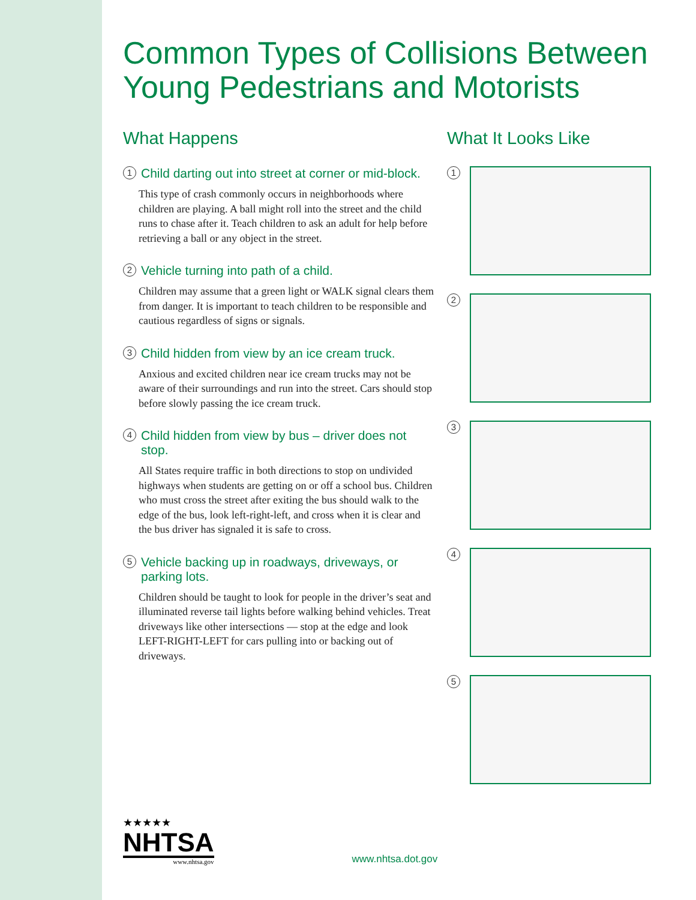Common Types of Collisions Between Young Pedestrians and Motorists
What Happens
1 Child darting out into street at corner or mid-block.
This type of crash commonly occurs in neighborhoods where children are playing. A ball might roll into the street and the child runs to chase after it. Teach children to ask an adult for help before retrieving a ball or any object in the street.
2 Vehicle turning into path of a child.
Children may assume that a green light or WALK signal clears them from danger. It is important to teach children to be responsible and cautious regardless of signs or signals.
3 Child hidden from view by an ice cream truck.
Anxious and excited children near ice cream trucks may not be aware of their surroundings and run into the street. Cars should stop before slowly passing the ice cream truck.
4 Child hidden from view by bus – driver does not stop.
All States require traffic in both directions to stop on undivided highways when students are getting on or off a school bus. Children who must cross the street after exiting the bus should walk to the edge of the bus, look left-right-left, and cross when it is clear and the bus driver has signaled it is safe to cross.
5 Vehicle backing up in roadways, driveways, or parking lots.
Children should be taught to look for people in the driver’s seat and illuminated reverse tail lights before walking behind vehicles. Treat driveways like other intersections — stop at the edge and look LEFT-RIGHT-LEFT for cars pulling into or backing out of driveways.
What It Looks Like
1
2
3
4
5
★★★★★
NHTSA
www.nhtsa.gov
www.nhtsa.dot.gov